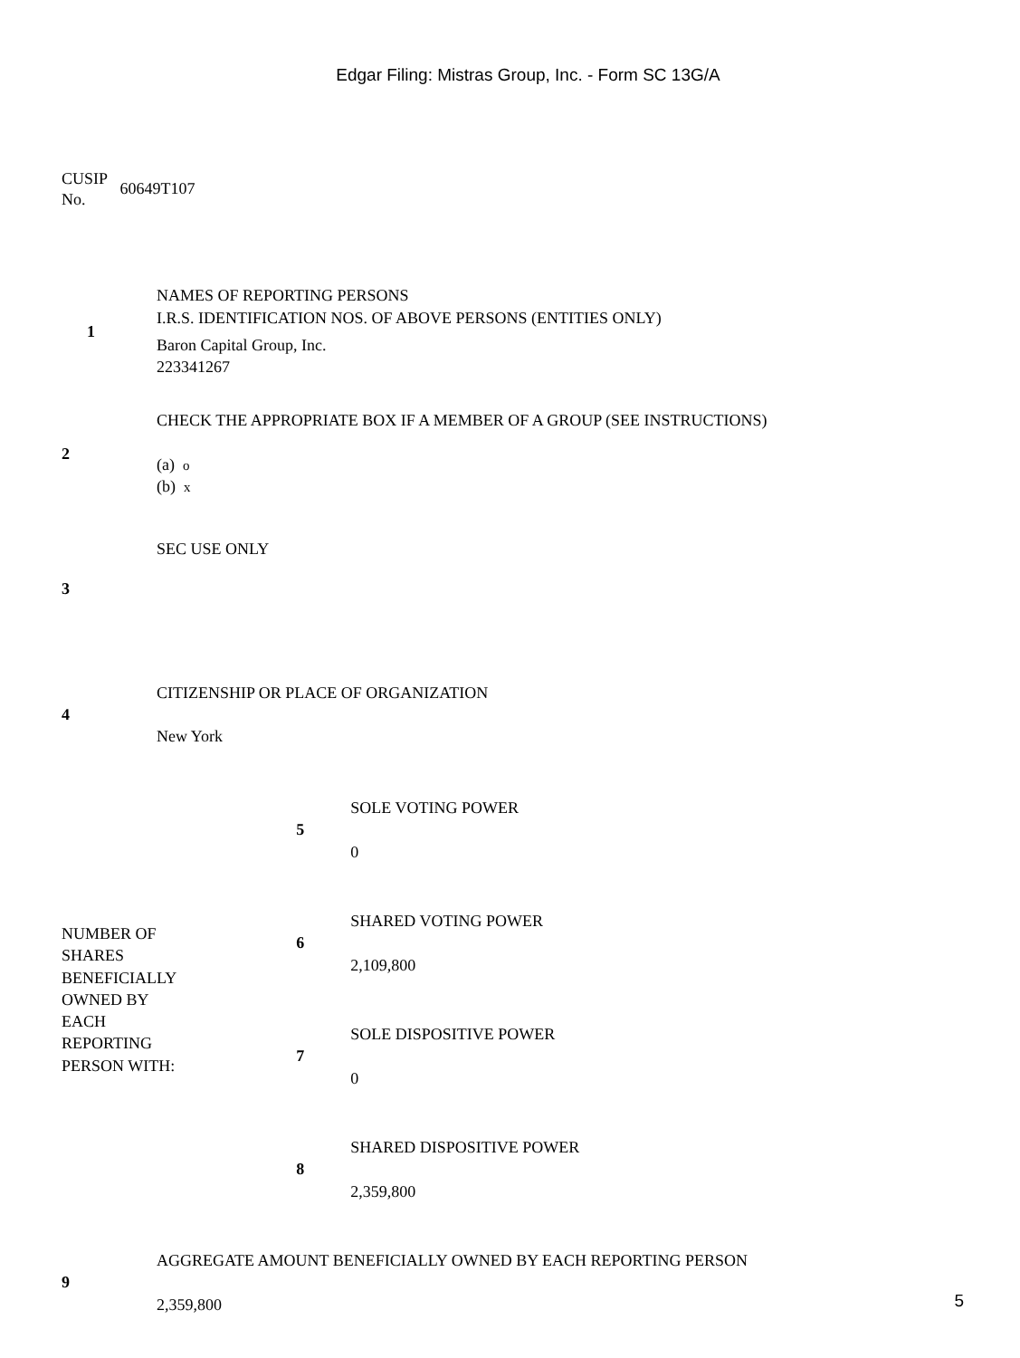Edgar Filing: Mistras Group, Inc. - Form SC 13G/A
CUSIP No. 60649T107
| 1 | NAMES OF REPORTING PERSONS I.R.S. IDENTIFICATION NOS. OF ABOVE PERSONS (ENTITIES ONLY) Baron Capital Group, Inc. 223341267 | | |
| 2 | CHECK THE APPROPRIATE BOX IF A MEMBER OF A GROUP (SEE INSTRUCTIONS) (a) o (b) x | | |
| 3 | SEC USE ONLY | | |
| 4 | CITIZENSHIP OR PLACE OF ORGANIZATION New York | | |
| NUMBER OF SHARES BENEFICIALLY OWNED BY EACH REPORTING PERSON WITH: | | 5 | SOLE VOTING POWER 0 |
| | | 6 | SHARED VOTING POWER 2,109,800 |
| | | 7 | SOLE DISPOSITIVE POWER 0 |
| | | 8 | SHARED DISPOSITIVE POWER 2,359,800 |
| 9 | AGGREGATE AMOUNT BENEFICIALLY OWNED BY EACH REPORTING PERSON 2,359,800 | | |
5